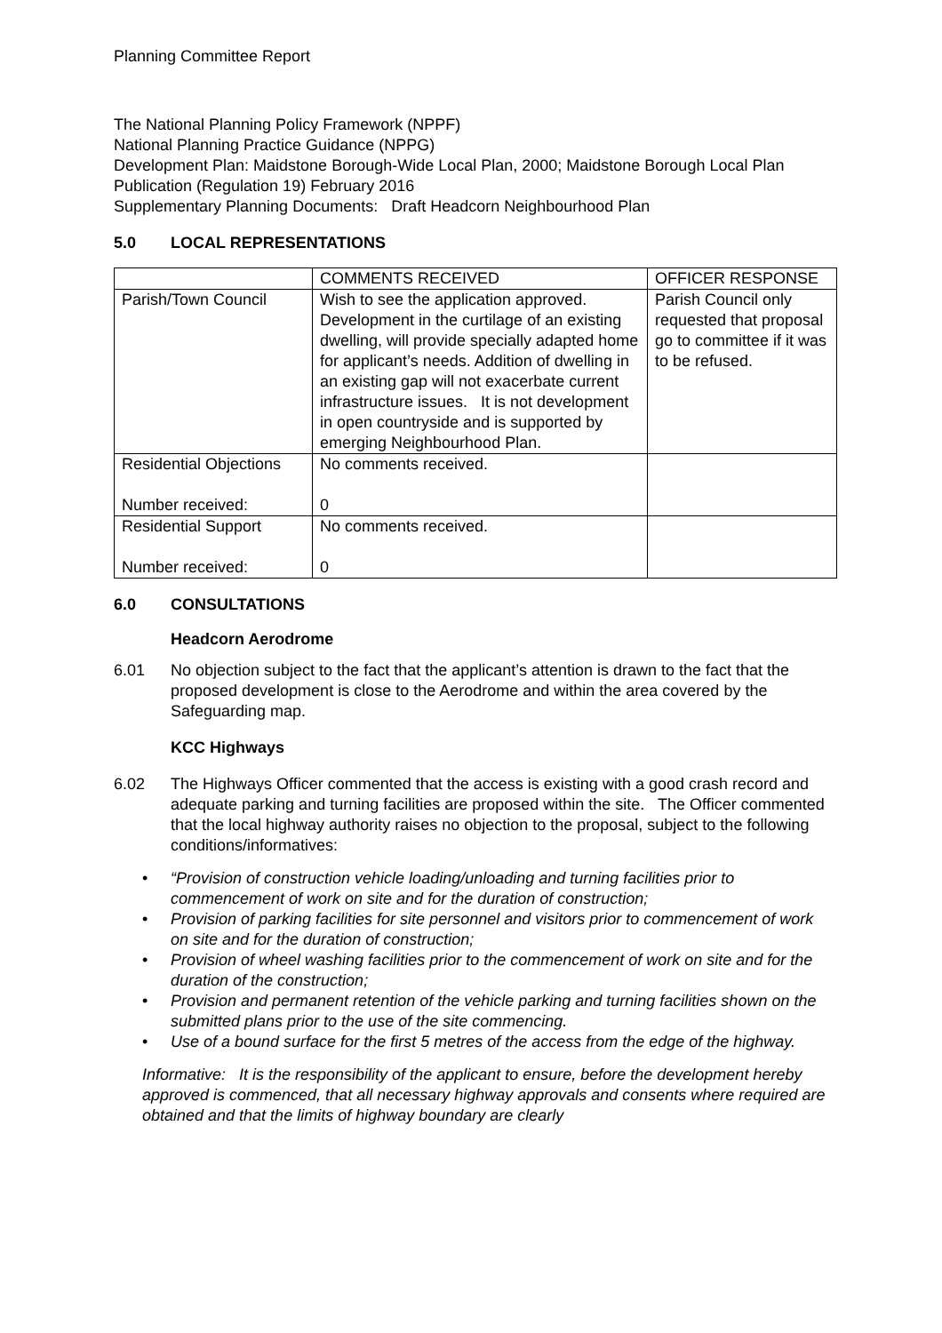Planning Committee Report
The National Planning Policy Framework (NPPF)
National Planning Practice Guidance (NPPG)
Development Plan: Maidstone Borough-Wide Local Plan, 2000; Maidstone Borough Local Plan Publication (Regulation 19) February 2016
Supplementary Planning Documents: Draft Headcorn Neighbourhood Plan
5.0 LOCAL REPRESENTATIONS
| | COMMENTS RECEIVED | OFFICER RESPONSE |
| Parish/Town Council | Wish to see the application approved. Development in the curtilage of an existing dwelling, will provide specially adapted home for applicant’s needs. Addition of dwelling in an existing gap will not exacerbate current infrastructure issues. It is not development in open countryside and is supported by emerging Neighbourhood Plan. | Parish Council only requested that proposal go to committee if it was to be refused. |
| Residential Objections Number received: | No comments received. 0 | |
| Residential Support Number received: | No comments received. 0 | |
6.0 CONSULTATIONS
Headcorn Aerodrome
6.01 No objection subject to the fact that the applicant’s attention is drawn to the fact that the proposed development is close to the Aerodrome and within the area covered by the Safeguarding map.
KCC Highways
6.02 The Highways Officer commented that the access is existing with a good crash record and adequate parking and turning facilities are proposed within the site. The Officer commented that the local highway authority raises no objection to the proposal, subject to the following conditions/informatives:
• “Provision of construction vehicle loading/unloading and turning facilities prior to commencement of work on site and for the duration of construction;
• Provision of parking facilities for site personnel and visitors prior to commencement of work on site and for the duration of construction;
• Provision of wheel washing facilities prior to the commencement of work on site and for the duration of the construction;
• Provision and permanent retention of the vehicle parking and turning facilities shown on the submitted plans prior to the use of the site commencing.
• Use of a bound surface for the first 5 metres of the access from the edge of the highway.
Informative: It is the responsibility of the applicant to ensure, before the development hereby approved is commenced, that all necessary highway approvals and consents where required are obtained and that the limits of highway boundary are clearly